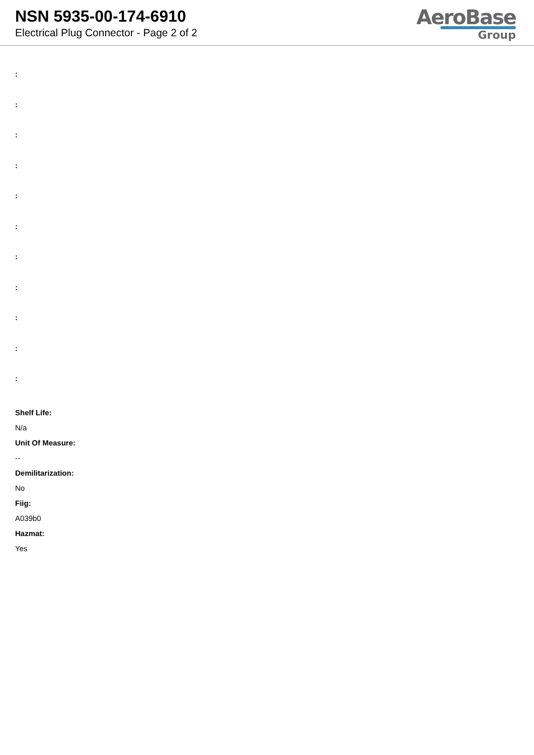NSN 5935-00-174-6910
Electrical Plug Connector - Page 2 of 2
AeroBase
Group
:
:
:
:
:
:
:
:
:
:
:
Shelf Life:
N/a
Unit Of Measure:
--
Demilitarization:
No
Fiig:
A039b0
Hazmat:
Yes